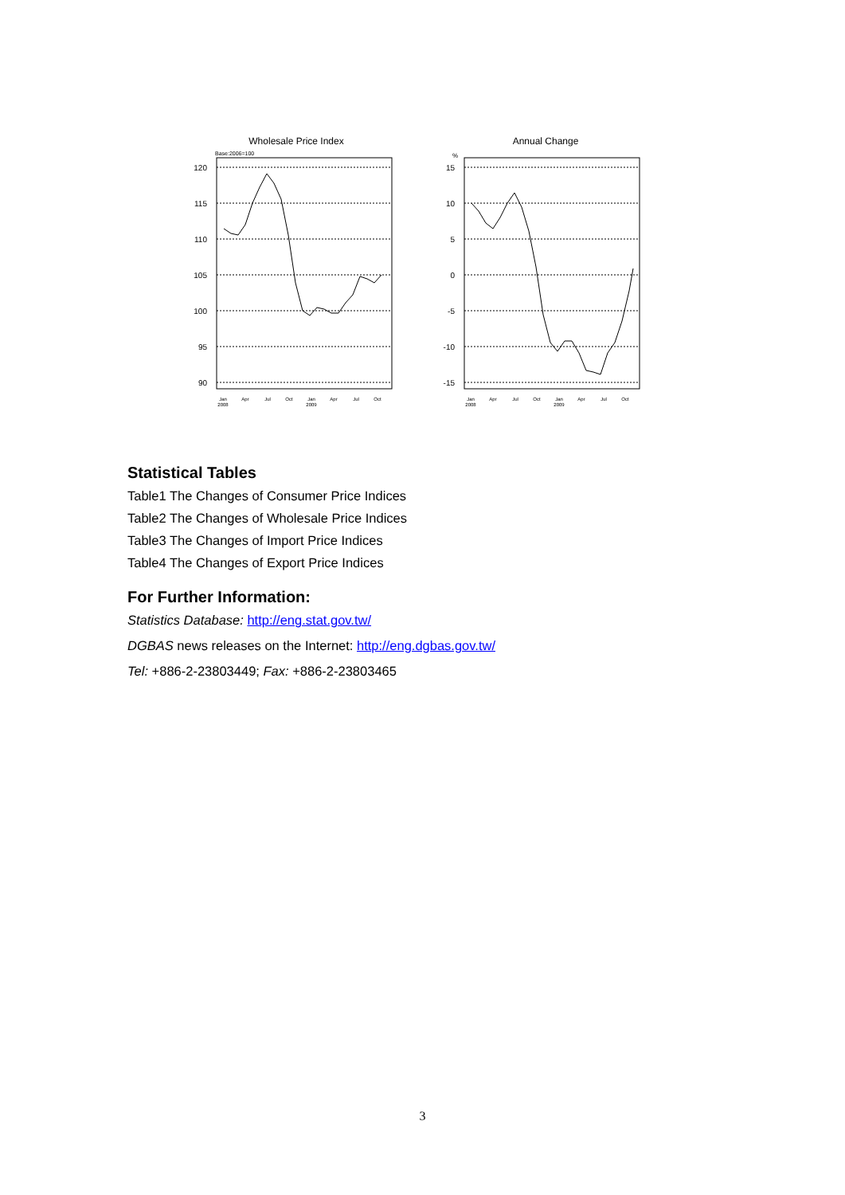Wholesale Price Index
Base:2006=100
120
115
110
105
100
95
90
Jan
2008
Apr
Jul
Oct
Jan
2009
Apr
Jul
Oct
Annual Change
%
15
10
5
0
-5
-10
-15
Jan
2008
Apr
Jul
Oct
Jan
2009
Apr
Jul
Oct
Statistical Tables
Table1 The Changes of Consumer Price Indices
Table2 The Changes of Wholesale Price Indices
Table3 The Changes of Import Price Indices
Table4 The Changes of Export Price Indices
For Further Information:
Statistics Database: http://eng.stat.gov.tw/
DGBAS news releases on the Internet: http://eng.dgbas.gov.tw/
Tel: +886-2-23803449; Fax: +886-2-23803465
3